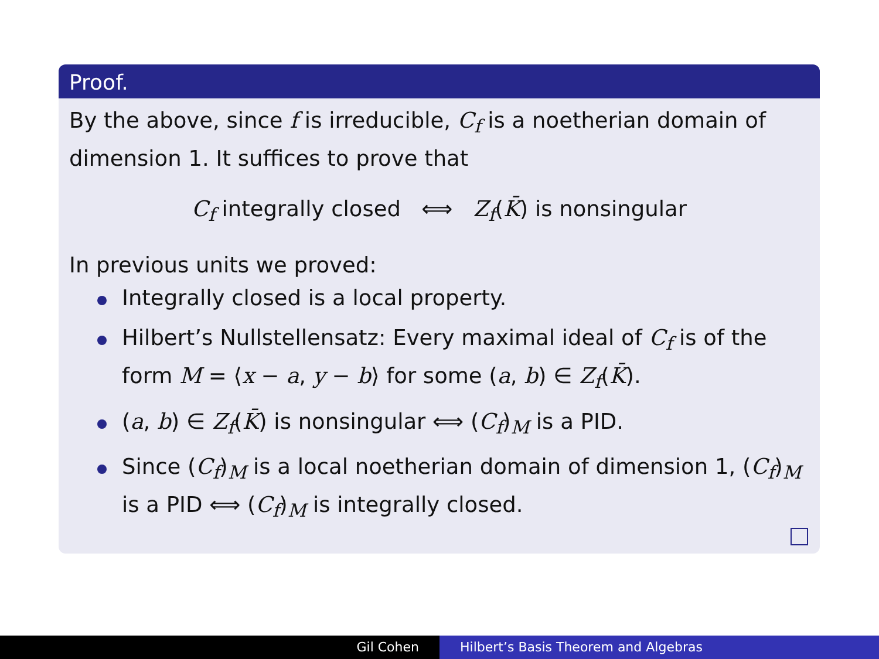Proof.
By the above, since f is irreducible, C<sub>f</sub> is a noetherian domain of dimension 1. It suffices to prove that
C<sub>f</sub> integrally closed ⟺ Z<sub>f</sub>(K̄) is nonsingular
In previous units we proved:
Integrally closed is a local property.
Hilbert’s Nullstellensatz: Every maximal ideal of C<sub>f</sub> is of the form M = ⟨x − a, y − b⟩ for some (a, b) ∈ Z<sub>f</sub>(K̄).
(a, b) ∈ Z<sub>f</sub>(K̄) is nonsingular ⟺ (C<sub>f</sub>)<sub>M</sub> is a PID.
Since (C<sub>f</sub>)<sub>M</sub> is a local noetherian domain of dimension 1, (C<sub>f</sub>)<sub>M</sub> is a PID ⟺ (C<sub>f</sub>)<sub>M</sub> is integrally closed.
Gil Cohen Hilbert’s Basis Theorem and Algebras